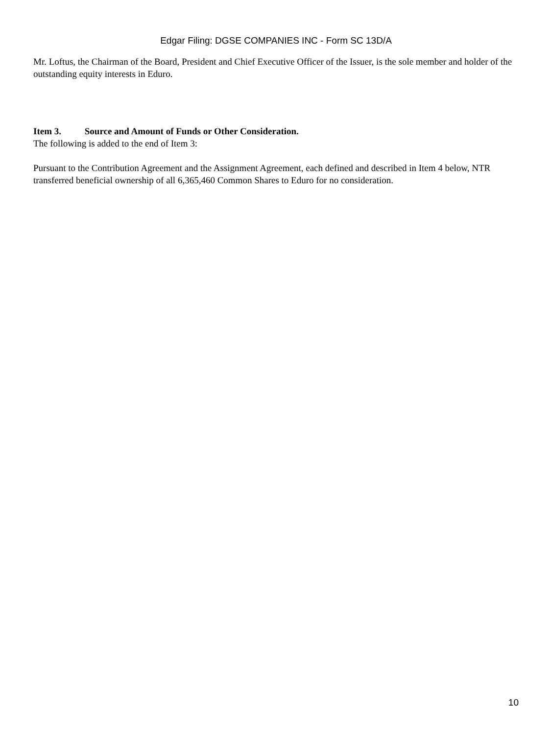Edgar Filing: DGSE COMPANIES INC - Form SC 13D/A
Mr. Loftus, the Chairman of the Board, President and Chief Executive Officer of the Issuer, is the sole member and holder of the outstanding equity interests in Eduro.
Item 3. Source and Amount of Funds or Other Consideration.
The following is added to the end of Item 3:
Pursuant to the Contribution Agreement and the Assignment Agreement, each defined and described in Item 4 below, NTR transferred beneficial ownership of all 6,365,460 Common Shares to Eduro for no consideration.
10